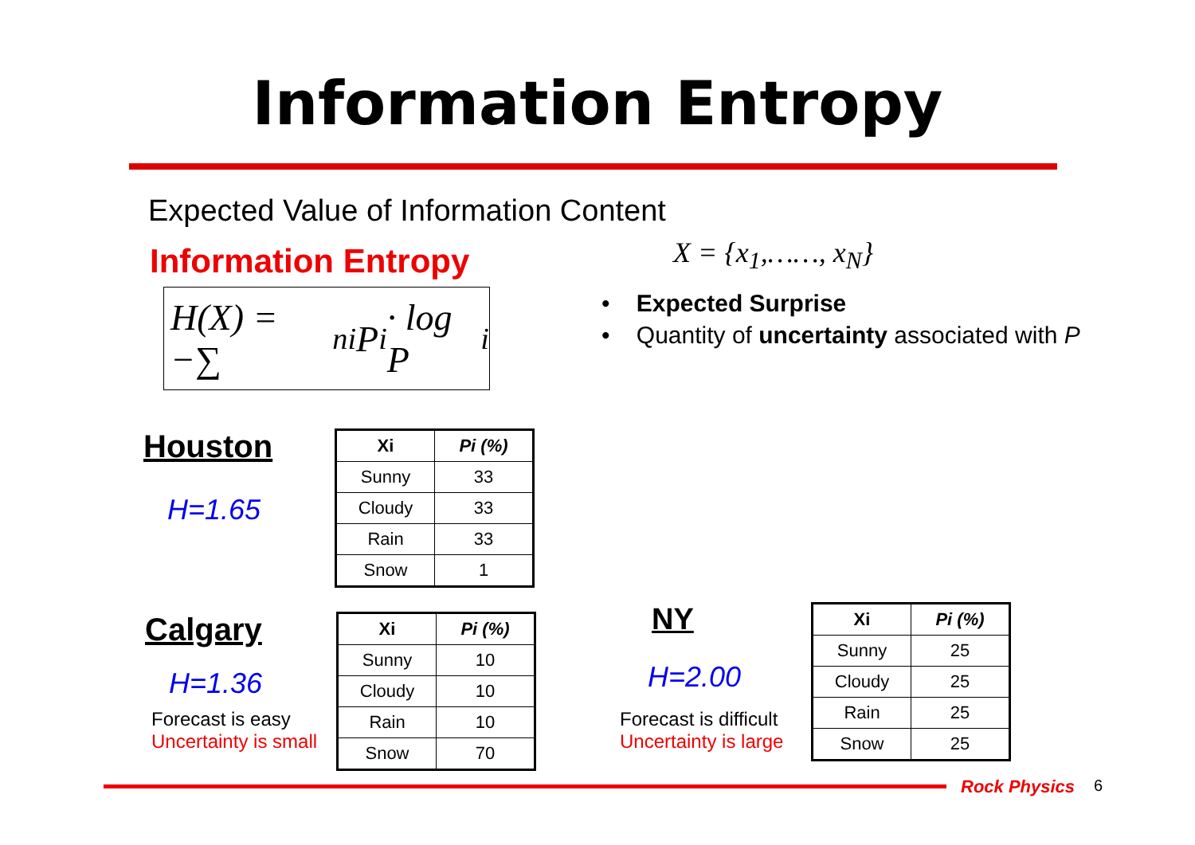Information Entropy
Expected Value of Information Content
Information Entropy
H(X) = −∑<sup>n</sup><sub>i</sub> P<sub>i</sub> · log P<sub>i</sub>
X = {x<sub>1</sub>,……, x<sub>N</sub>}
• Expected Surprise
• Quantity of uncertainty associated with P
Houston
H=1.65
| Xi | Pi (%) |
| --- | --- |
| Sunny | 33 |
| Cloudy | 33 |
| Rain | 33 |
| Snow | 1 |
Calgary
H=1.36
Forecast is easy
Uncertainty is small
| Xi | Pi (%) |
| --- | --- |
| Sunny | 10 |
| Cloudy | 10 |
| Rain | 10 |
| Snow | 70 |
NY
H=2.00
Forecast is difficult
Uncertainty is large
| Xi | Pi (%) |
| --- | --- |
| Sunny | 25 |
| Cloudy | 25 |
| Rain | 25 |
| Snow | 25 |
Rock Physics 6